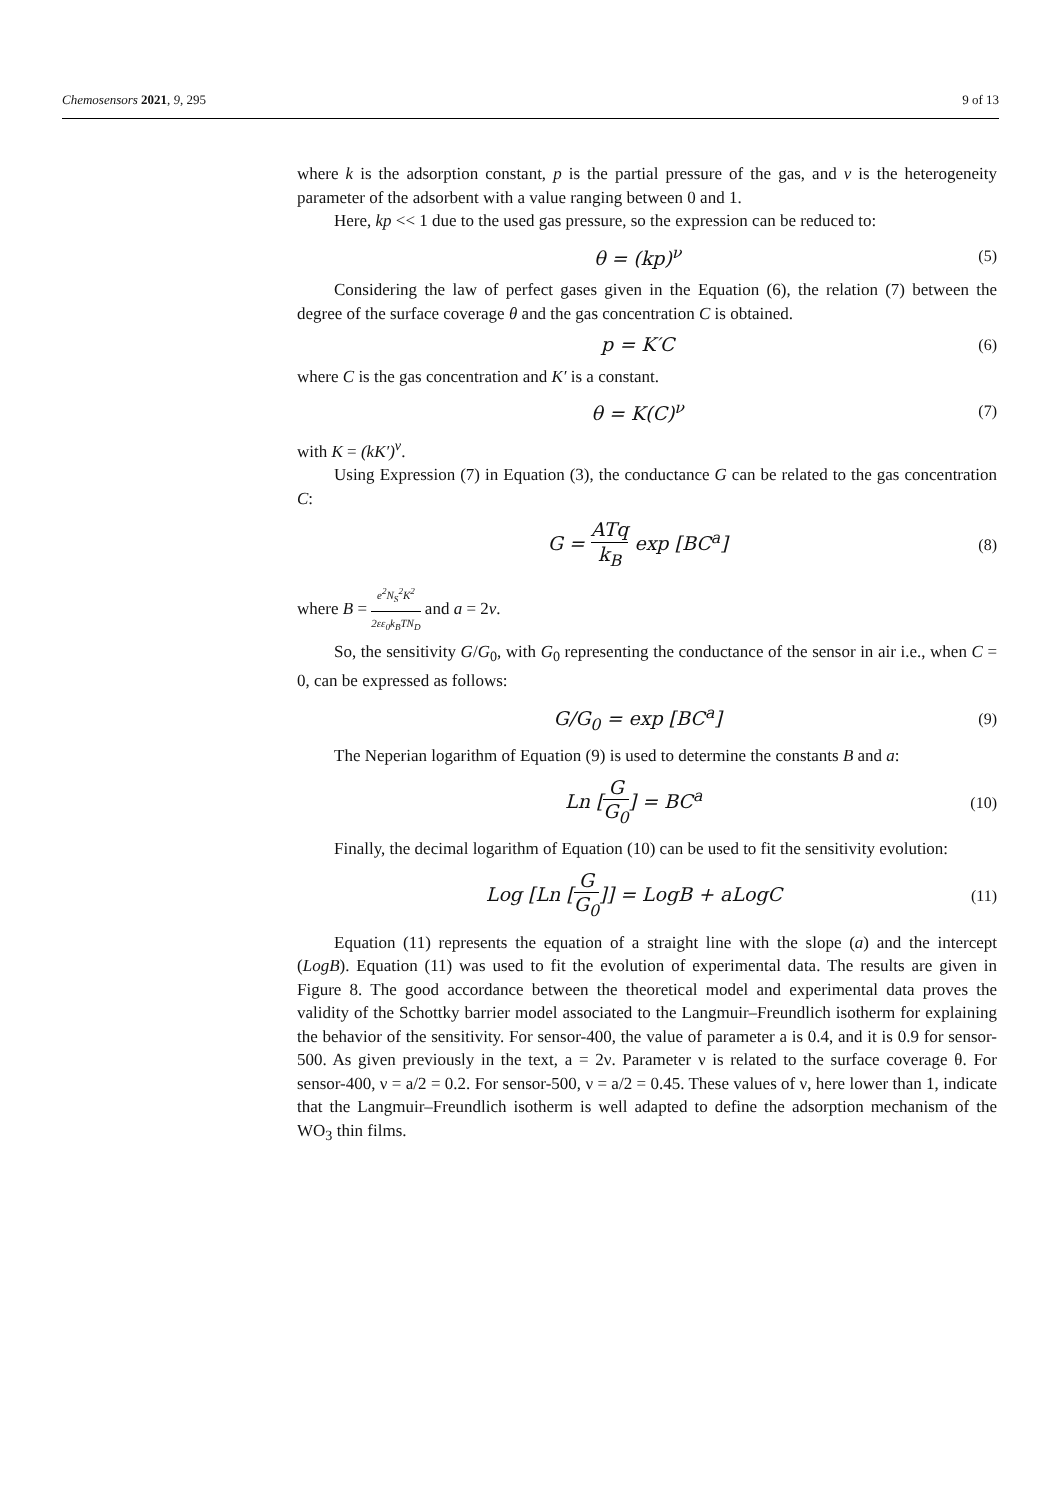Chemosensors 2021, 9, 295 9 of 13
where k is the adsorption constant, p is the partial pressure of the gas, and ν is the heterogeneity parameter of the adsorbent with a value ranging between 0 and 1.
Here, kp << 1 due to the used gas pressure, so the expression can be reduced to:
θ = (kp)<sup>ν</sup> (5)
Considering the law of perfect gases given in the Equation (6), the relation (7) between the degree of the surface coverage θ and the gas concentration C is obtained.
p = K′C (6)
where C is the gas concentration and K′ is a constant.
θ = K(C)<sup>ν</sup> (7)
with K = (kK′)<sup>ν</sup>.
Using Expression (7) in Equation (3), the conductance G can be related to the gas concentration C:
G = ATq k<sub>B</sub> exp [BC<sup>a</sup>] (8)
where B = e<sup>2</sup>N<sub>S</sub><sup>2</sup>K<sup>2</sup> 2εε<sub>0</sub>k<sub>B</sub>TN<sub>D</sub> and a = 2ν.
So, the sensitivity G/G<sub>0</sub>, with G<sub>0</sub> representing the conductance of the sensor in air i.e., when C = 0, can be expressed as follows:
G/G<sub>0</sub> = exp [BC<sup>a</sup>] (9)
The Neperian logarithm of Equation (9) is used to determine the constants B and a:
Ln [G G<sub>0</sub>] = BC<sup>a</sup> (10)
Finally, the decimal logarithm of Equation (10) can be used to fit the sensitivity evolution:
Log [Ln [G G<sub>0</sub>]] = LogB + aLogC (11)
Equation (11) represents the equation of a straight line with the slope (a) and the intercept (LogB). Equation (11) was used to fit the evolution of experimental data. The results are given in Figure 8. The good accordance between the theoretical model and experimental data proves the validity of the Schottky barrier model associated to the Langmuir–Freundlich isotherm for explaining the behavior of the sensitivity. For sensor-400, the value of parameter a is 0.4, and it is 0.9 for sensor-500. As given previously in the text, a = 2ν. Parameter ν is related to the surface coverage θ. For sensor-400, ν = a/2 = 0.2. For sensor-500, ν = a/2 = 0.45. These values of ν, here lower than 1, indicate that the Langmuir–Freundlich isotherm is well adapted to define the adsorption mechanism of the WO<sub>3</sub> thin films.